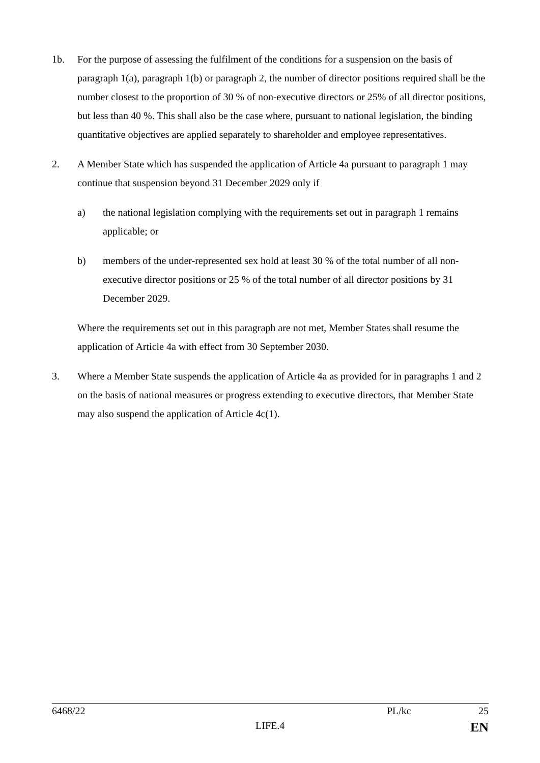1b. For the purpose of assessing the fulfilment of the conditions for a suspension on the basis of paragraph 1(a), paragraph 1(b) or paragraph 2, the number of director positions required shall be the number closest to the proportion of 30 % of non-executive directors or 25% of all director positions, but less than 40 %. This shall also be the case where, pursuant to national legislation, the binding quantitative objectives are applied separately to shareholder and employee representatives.
2. A Member State which has suspended the application of Article 4a pursuant to paragraph 1 may continue that suspension beyond 31 December 2029 only if
a) the national legislation complying with the requirements set out in paragraph 1 remains applicable; or
b) members of the under-represented sex hold at least 30 % of the total number of all non-executive director positions or 25 % of the total number of all director positions by 31 December 2029.
Where the requirements set out in this paragraph are not met, Member States shall resume the application of Article 4a with effect from 30 September 2030.
3. Where a Member State suspends the application of Article 4a as provided for in paragraphs 1 and 2 on the basis of national measures or progress extending to executive directors, that Member State may also suspend the application of Article 4c(1).
6468/22 PL/kc 25
LIFE.4 EN